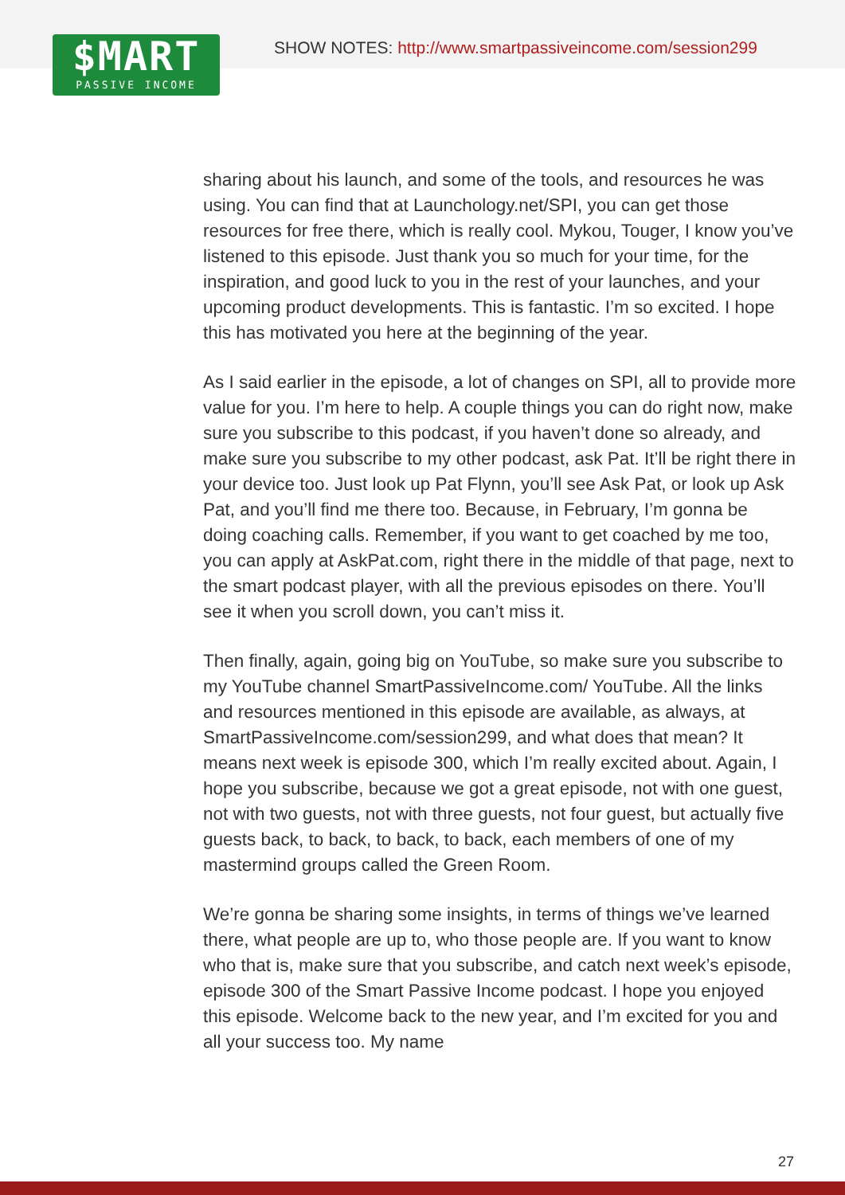SHOW NOTES: http://www.smartpassiveincome.com/session299
$MART
PASSIVE INCOME
sharing about his launch, and some of the tools, and resources he was using. You can find that at Launchology.net/SPI, you can get those resources for free there, which is really cool. Mykou, Touger, I know you’ve listened to this episode. Just thank you so much for your time, for the inspiration, and good luck to you in the rest of your launches, and your upcoming product developments. This is fantastic. I’m so excited. I hope this has motivated you here at the beginning of the year.
As I said earlier in the episode, a lot of changes on SPI, all to provide more value for you. I’m here to help. A couple things you can do right now, make sure you subscribe to this podcast, if you haven’t done so already, and make sure you subscribe to my other podcast, ask Pat. It’ll be right there in your device too. Just look up Pat Flynn, you’ll see Ask Pat, or look up Ask Pat, and you’ll find me there too. Because, in February, I’m gonna be doing coaching calls. Remember, if you want to get coached by me too, you can apply at AskPat.com, right there in the middle of that page, next to the smart podcast player, with all the previous episodes on there. You’ll see it when you scroll down, you can’t miss it.
Then finally, again, going big on YouTube, so make sure you subscribe to my YouTube channel SmartPassiveIncome.com/ YouTube. All the links and resources mentioned in this episode are available, as always, at SmartPassiveIncome.com/session299, and what does that mean? It means next week is episode 300, which I’m really excited about. Again, I hope you subscribe, because we got a great episode, not with one guest, not with two guests, not with three guests, not four guest, but actually five guests back, to back, to back, to back, each members of one of my mastermind groups called the Green Room.
We’re gonna be sharing some insights, in terms of things we’ve learned there, what people are up to, who those people are. If you want to know who that is, make sure that you subscribe, and catch next week’s episode, episode 300 of the Smart Passive Income podcast. I hope you enjoyed this episode. Welcome back to the new year, and I’m excited for you and all your success too. My name
27